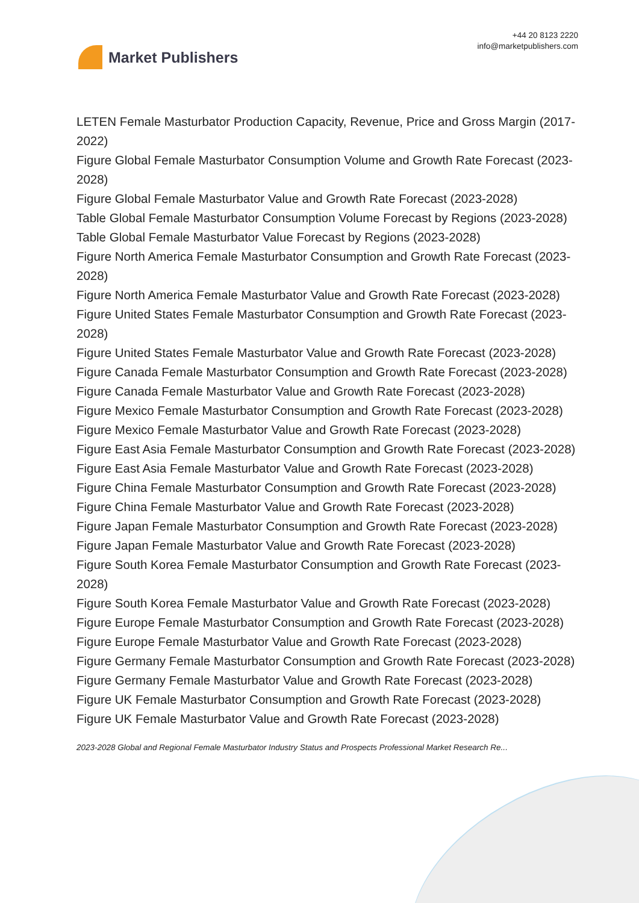Market Publishers
+44 20 8123 2220
info@marketpublishers.com
LETEN Female Masturbator Production Capacity, Revenue, Price and Gross Margin (2017-2022)
Figure Global Female Masturbator Consumption Volume and Growth Rate Forecast (2023-2028)
Figure Global Female Masturbator Value and Growth Rate Forecast (2023-2028)
Table Global Female Masturbator Consumption Volume Forecast by Regions (2023-2028)
Table Global Female Masturbator Value Forecast by Regions (2023-2028)
Figure North America Female Masturbator Consumption and Growth Rate Forecast (2023-2028)
Figure North America Female Masturbator Value and Growth Rate Forecast (2023-2028)
Figure United States Female Masturbator Consumption and Growth Rate Forecast (2023-2028)
Figure United States Female Masturbator Value and Growth Rate Forecast (2023-2028)
Figure Canada Female Masturbator Consumption and Growth Rate Forecast (2023-2028)
Figure Canada Female Masturbator Value and Growth Rate Forecast (2023-2028)
Figure Mexico Female Masturbator Consumption and Growth Rate Forecast (2023-2028)
Figure Mexico Female Masturbator Value and Growth Rate Forecast (2023-2028)
Figure East Asia Female Masturbator Consumption and Growth Rate Forecast (2023-2028)
Figure East Asia Female Masturbator Value and Growth Rate Forecast (2023-2028)
Figure China Female Masturbator Consumption and Growth Rate Forecast (2023-2028)
Figure China Female Masturbator Value and Growth Rate Forecast (2023-2028)
Figure Japan Female Masturbator Consumption and Growth Rate Forecast (2023-2028)
Figure Japan Female Masturbator Value and Growth Rate Forecast (2023-2028)
Figure South Korea Female Masturbator Consumption and Growth Rate Forecast (2023-2028)
Figure South Korea Female Masturbator Value and Growth Rate Forecast (2023-2028)
Figure Europe Female Masturbator Consumption and Growth Rate Forecast (2023-2028)
Figure Europe Female Masturbator Value and Growth Rate Forecast (2023-2028)
Figure Germany Female Masturbator Consumption and Growth Rate Forecast (2023-2028)
Figure Germany Female Masturbator Value and Growth Rate Forecast (2023-2028)
Figure UK Female Masturbator Consumption and Growth Rate Forecast (2023-2028)
Figure UK Female Masturbator Value and Growth Rate Forecast (2023-2028)
2023-2028 Global and Regional Female Masturbator Industry Status and Prospects Professional Market Research Re...